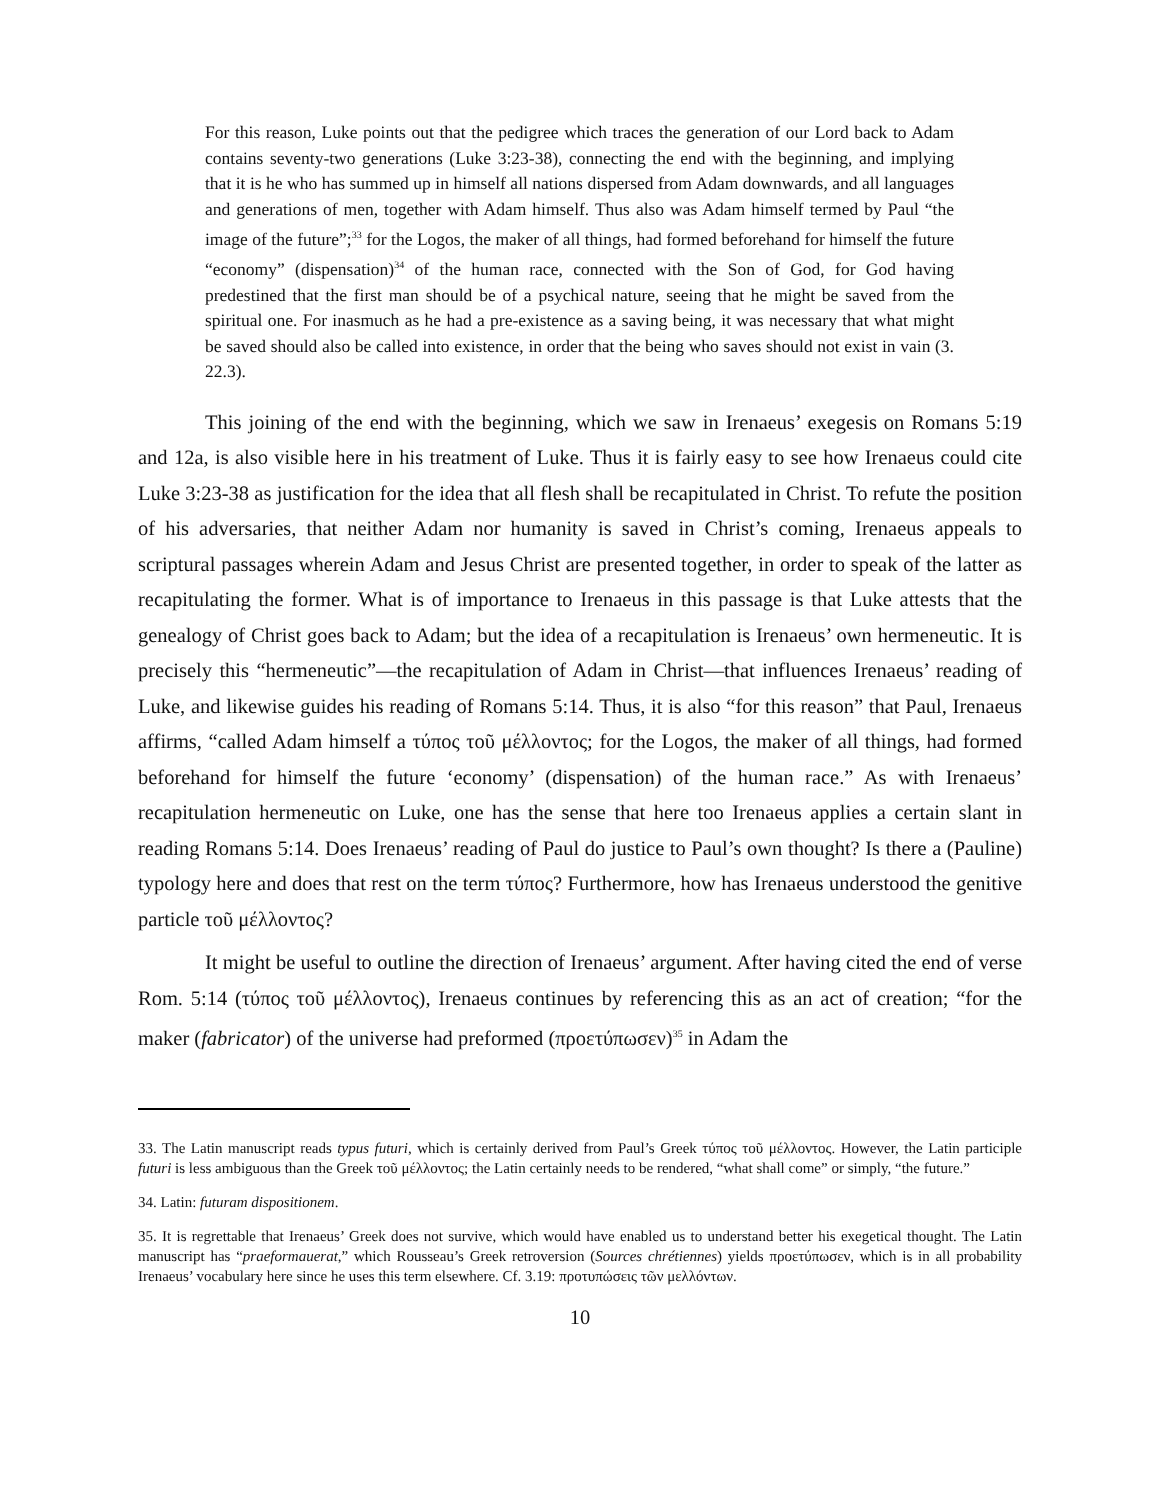For this reason, Luke points out that the pedigree which traces the generation of our Lord back to Adam contains seventy-two generations (Luke 3:23-38), connecting the end with the beginning, and implying that it is he who has summed up in himself all nations dispersed from Adam downwards, and all languages and generations of men, together with Adam himself. Thus also was Adam himself termed by Paul “the image of the future”;<sup>33</sup> for the Logos, the maker of all things, had formed beforehand for himself the future “economy” (dispensation)<sup>34</sup> of the human race, connected with the Son of God, for God having predestined that the first man should be of a psychical nature, seeing that he might be saved from the spiritual one. For inasmuch as he had a pre-existence as a saving being, it was necessary that what might be saved should also be called into existence, in order that the being who saves should not exist in vain (3. 22.3).
This joining of the end with the beginning, which we saw in Irenaeus’ exegesis on Romans 5:19 and 12a, is also visible here in his treatment of Luke. Thus it is fairly easy to see how Irenaeus could cite Luke 3:23-38 as justification for the idea that all flesh shall be recapitulated in Christ. To refute the position of his adversaries, that neither Adam nor humanity is saved in Christ’s coming, Irenaeus appeals to scriptural passages wherein Adam and Jesus Christ are presented together, in order to speak of the latter as recapitulating the former. What is of importance to Irenaeus in this passage is that Luke attests that the genealogy of Christ goes back to Adam; but the idea of a recapitulation is Irenaeus’ own hermeneutic. It is precisely this “hermeneutic”—the recapitulation of Adam in Christ—that influences Irenaeus’ reading of Luke, and likewise guides his reading of Romans 5:14. Thus, it is also “for this reason” that Paul, Irenaeus affirms, “called Adam himself a τύπος τοῦ μέλλοντος; for the Logos, the maker of all things, had formed beforehand for himself the future ‘economy’ (dispensation) of the human race.” As with Irenaeus’ recapitulation hermeneutic on Luke, one has the sense that here too Irenaeus applies a certain slant in reading Romans 5:14. Does Irenaeus’ reading of Paul do justice to Paul’s own thought? Is there a (Pauline) typology here and does that rest on the term τύπος? Furthermore, how has Irenaeus understood the genitive particle τοῦ μέλλοντος?
It might be useful to outline the direction of Irenaeus’ argument. After having cited the end of verse Rom. 5:14 (τύπος τοῦ μέλλοντος), Irenaeus continues by referencing this as an act of creation; “for the maker (fabricator) of the universe had preformed (προετύπωσεν)<sup>35</sup> in Adam the
33. The Latin manuscript reads typus futuri, which is certainly derived from Paul’s Greek τύπος τοῦ μέλλοντος. However, the Latin participle futuri is less ambiguous than the Greek τοῦ μέλλοντος; the Latin certainly needs to be rendered, “what shall come” or simply, “the future.”
34. Latin: futuram dispositionem.
35. It is regrettable that Irenaeus’ Greek does not survive, which would have enabled us to understand better his exegetical thought. The Latin manuscript has “praeformauerat,” which Rousseau’s Greek retroversion (Sources chrétiennes) yields προετύπωσεν, which is in all probability Irenaeus’ vocabulary here since he uses this term elsewhere. Cf. 3.19: προτυπώσεις τῶν μελλόντων.
10